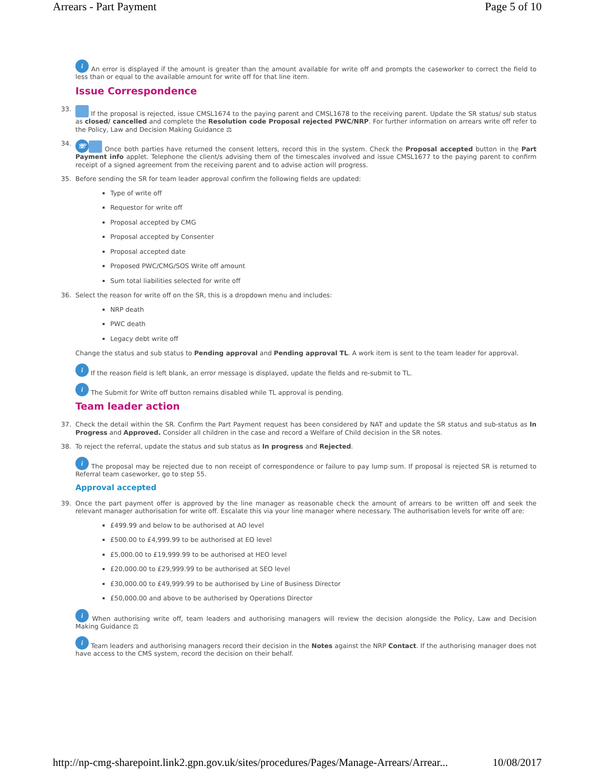Arrears - Part Payment Page 5 of 10
i An error is displayed if the amount is greater than the amount available for write off and prompts the caseworker to correct the field to less than or equal to the available amount for write off for that line item.
Issue Correspondence
33. If the proposal is rejected, issue CMSL1674 to the paying parent and CMSL1678 to the receiving parent. Update the SR status/ sub status as closed/ cancelled and complete the Resolution code Proposal rejected PWC/NRP. For further information on arrears write off refer to the Policy, Law and Decision Making Guidance ⚖
34. ☏ Once both parties have returned the consent letters, record this in the system. Check the Proposal accepted button in the Part Payment info applet. Telephone the client/s advising them of the timescales involved and issue CMSL1677 to the paying parent to confirm receipt of a signed agreement from the receiving parent and to advise action will progress.
35. Before sending the SR for team leader approval confirm the following fields are updated:
Type of write off
Requestor for write off
Proposal accepted by CMG
Proposal accepted by Consenter
Proposal accepted date
Proposed PWC/CMG/SOS Write off amount
Sum total liabilities selected for write off
36. Select the reason for write off on the SR, this is a dropdown menu and includes:
NRP death
PWC death
Legacy debt write off
Change the status and sub status to Pending approval and Pending approval TL. A work item is sent to the team leader for approval.
i If the reason field is left blank, an error message is displayed, update the fields and re-submit to TL.
i The Submit for Write off button remains disabled while TL approval is pending.
Team leader action
37. Check the detail within the SR. Confirm the Part Payment request has been considered by NAT and update the SR status and sub-status as In Progress and Approved. Consider all children in the case and record a Welfare of Child decision in the SR notes.
38. To reject the referral, update the status and sub status as In progress and Rejected.
i The proposal may be rejected due to non receipt of correspondence or failure to pay lump sum. If proposal is rejected SR is returned to Referral team caseworker, go to step 55.
Approval accepted
39. Once the part payment offer is approved by the line manager as reasonable check the amount of arrears to be written off and seek the relevant manager authorisation for write off. Escalate this via your line manager where necessary. The authorisation levels for write off are:
£499.99 and below to be authorised at AO level
£500.00 to £4,999.99 to be authorised at EO level
£5,000.00 to £19,999.99 to be authorised at HEO level
£20,000.00 to £29,999.99 to be authorised at SEO level
£30,000.00 to £49,999.99 to be authorised by Line of Business Director
£50,000.00 and above to be authorised by Operations Director
i When authorising write off, team leaders and authorising managers will review the decision alongside the Policy, Law and Decision Making Guidance ⚖
i Team leaders and authorising managers record their decision in the Notes against the NRP Contact. If the authorising manager does not have access to the CMS system, record the decision on their behalf.
http://np-cmg-sharepoint.link2.gpn.gov.uk/sites/procedures/Pages/Manage-Arrears/Arrear... 10/08/2017